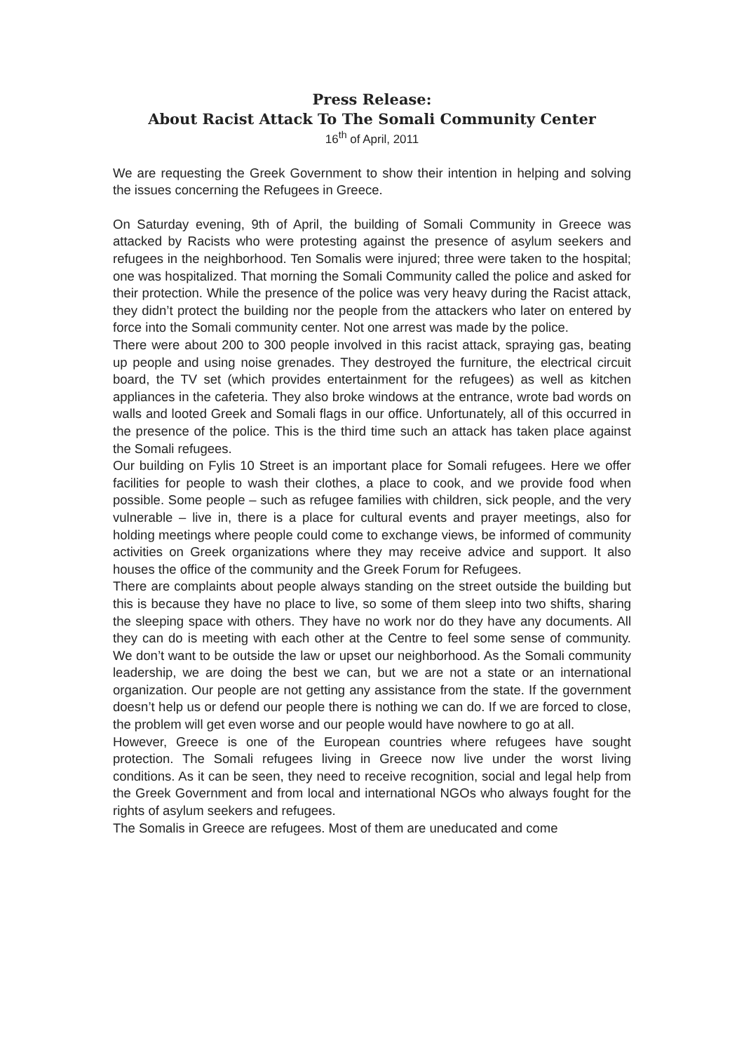Press Release:
About Racist Attack To The Somali Community Center
16<sup>th</sup> of April, 2011
We are requesting the Greek Government to show their intention in helping and solving the issues concerning the Refugees in Greece.
On Saturday evening, 9th of April, the building of Somali Community in Greece was attacked by Racists who were protesting against the presence of asylum seekers and refugees in the neighborhood. Ten Somalis were injured; three were taken to the hospital; one was hospitalized. That morning the Somali Community called the police and asked for their protection. While the presence of the police was very heavy during the Racist attack, they didn’t protect the building nor the people from the attackers who later on entered by force into the Somali community center. Not one arrest was made by the police.
There were about 200 to 300 people involved in this racist attack, spraying gas, beating up people and using noise grenades. They destroyed the furniture, the electrical circuit board, the TV set (which provides entertainment for the refugees) as well as kitchen appliances in the cafeteria. They also broke windows at the entrance, wrote bad words on walls and looted Greek and Somali flags in our office. Unfortunately, all of this occurred in the presence of the police. This is the third time such an attack has taken place against the Somali refugees.
Our building on Fylis 10 Street is an important place for Somali refugees. Here we offer facilities for people to wash their clothes, a place to cook, and we provide food when possible. Some people – such as refugee families with children, sick people, and the very vulnerable – live in, there is a place for cultural events and prayer meetings, also for holding meetings where people could come to exchange views, be informed of community activities on Greek organizations where they may receive advice and support. It also houses the office of the community and the Greek Forum for Refugees.
There are complaints about people always standing on the street outside the building but this is because they have no place to live, so some of them sleep into two shifts, sharing the sleeping space with others. They have no work nor do they have any documents. All they can do is meeting with each other at the Centre to feel some sense of community. We don’t want to be outside the law or upset our neighborhood. As the Somali community leadership, we are doing the best we can, but we are not a state or an international organization. Our people are not getting any assistance from the state. If the government doesn’t help us or defend our people there is nothing we can do. If we are forced to close, the problem will get even worse and our people would have nowhere to go at all.
However, Greece is one of the European countries where refugees have sought protection. The Somali refugees living in Greece now live under the worst living conditions. As it can be seen, they need to receive recognition, social and legal help from the Greek Government and from local and international NGOs who always fought for the rights of asylum seekers and refugees.
The Somalis in Greece are refugees. Most of them are uneducated and come